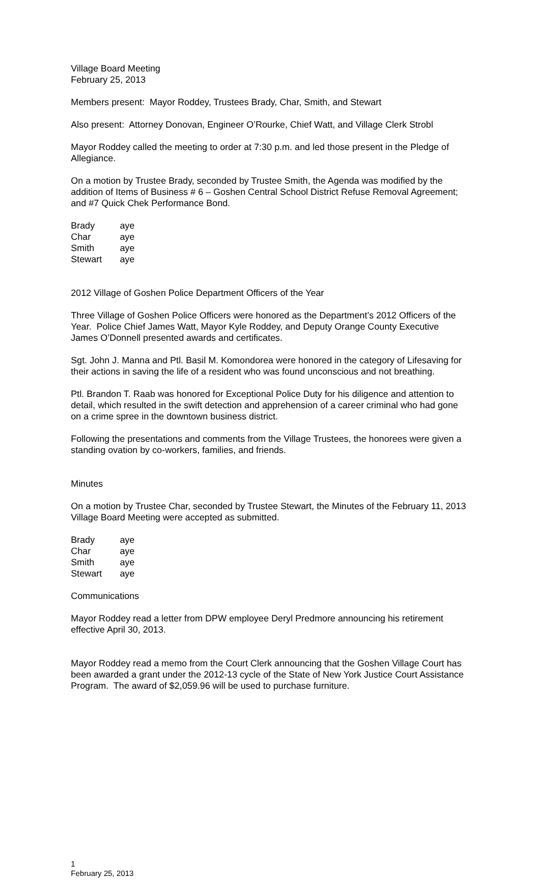Village Board Meeting
February 25, 2013
Members present: Mayor Roddey, Trustees Brady, Char, Smith, and Stewart
Also present: Attorney Donovan, Engineer O’Rourke, Chief Watt, and Village Clerk Strobl
Mayor Roddey called the meeting to order at 7:30 p.m. and led those present in the Pledge of Allegiance.
On a motion by Trustee Brady, seconded by Trustee Smith, the Agenda was modified by the addition of Items of Business # 6 – Goshen Central School District Refuse Removal Agreement; and #7 Quick Chek Performance Bond.
| Brady | aye |
| Char | aye |
| Smith | aye |
| Stewart | aye |
2012 Village of Goshen Police Department Officers of the Year
Three Village of Goshen Police Officers were honored as the Department’s 2012 Officers of the Year. Police Chief James Watt, Mayor Kyle Roddey, and Deputy Orange County Executive James O’Donnell presented awards and certificates.
Sgt. John J. Manna and Ptl. Basil M. Komondorea were honored in the category of Lifesaving for their actions in saving the life of a resident who was found unconscious and not breathing.
Ptl. Brandon T. Raab was honored for Exceptional Police Duty for his diligence and attention to detail, which resulted in the swift detection and apprehension of a career criminal who had gone on a crime spree in the downtown business district.
Following the presentations and comments from the Village Trustees, the honorees were given a standing ovation by co-workers, families, and friends.
Minutes
On a motion by Trustee Char, seconded by Trustee Stewart, the Minutes of the February 11, 2013 Village Board Meeting were accepted as submitted.
| Brady | aye |
| Char | aye |
| Smith | aye |
| Stewart | aye |
Communications
Mayor Roddey read a letter from DPW employee Deryl Predmore announcing his retirement effective April 30, 2013.
Mayor Roddey read a memo from the Court Clerk announcing that the Goshen Village Court has been awarded a grant under the 2012-13 cycle of the State of New York Justice Court Assistance Program. The award of $2,059.96 will be used to purchase furniture.
1
February 25, 2013